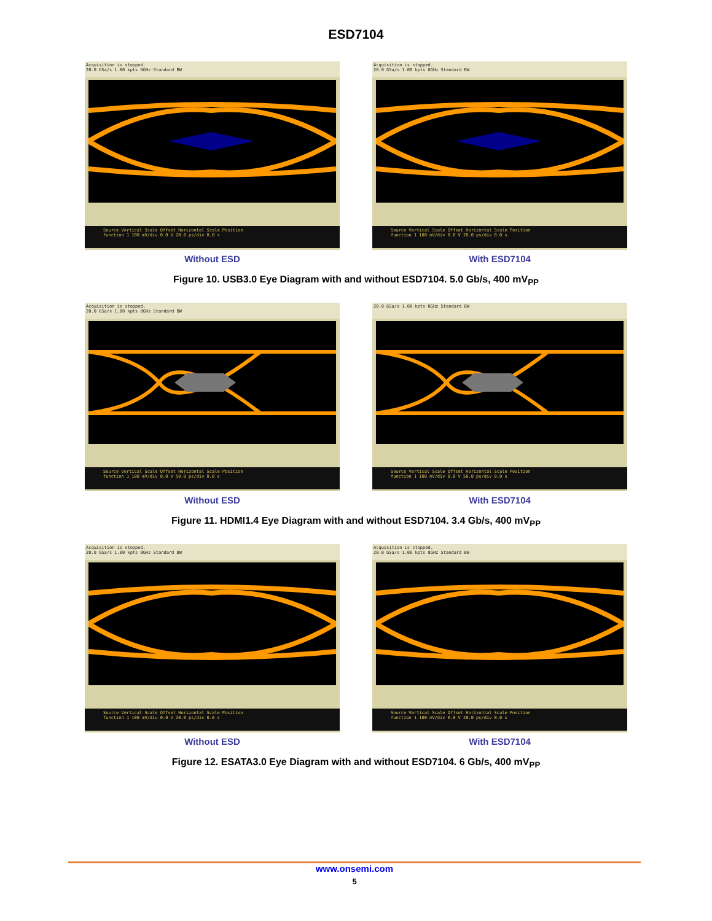ESD7104
Acquisition is stopped.
20.0 GSa/s 1.00 kpts 8GHz Standard BW
Source Vertical Scale Offset Horizontal Scale Position
function 1 100 mV/div 0.0 V 20.0 ps/div 0.0 s
Without ESD
Acquisition is stopped.
20.0 GSa/s 1.00 kpts 8GHz Standard BW
Source Vertical Scale Offset Horizontal Scale Position
function 1 100 mV/div 0.0 V 20.0 ps/div 0.0 s
With ESD7104
Figure 10. USB3.0 Eye Diagram with and without ESD7104. 5.0 Gb/s, 400 mV<sub>PP</sub>
Acquisition is stopped.
20.0 GSa/s 1.00 kpts 8GHz Standard BW
Source Vertical Scale Offset Horizontal Scale Position
function 1 100 mV/div 0.0 V 50.0 ps/div 0.0 s
Without ESD
20.0 GSa/s 1.00 kpts 8GHz Standard BW
Source Vertical Scale Offset Horizontal Scale Position
function 1 100 mV/div 0.0 V 50.0 ps/div 0.0 s
With ESD7104
Figure 11. HDMI1.4 Eye Diagram with and without ESD7104. 3.4 Gb/s, 400 mV<sub>PP</sub>
Acquisition is stopped.
20.0 GSa/s 1.00 kpts 8GHz Standard BW
Source Vertical Scale Offset Horizontal Scale Position
function 1 100 mV/div 0.0 V 20.0 ps/div 0.0 s
Without ESD
Acquisition is stopped.
20.0 GSa/s 1.00 kpts 8GHz Standard BW
Source Vertical Scale Offset Horizontal Scale Position
function 1 100 mV/div 0.0 V 20.0 ps/div 0.0 s
With ESD7104
Figure 12. ESATA3.0 Eye Diagram with and without ESD7104. 6 Gb/s, 400 mV<sub>PP</sub>
www.onsemi.com
5